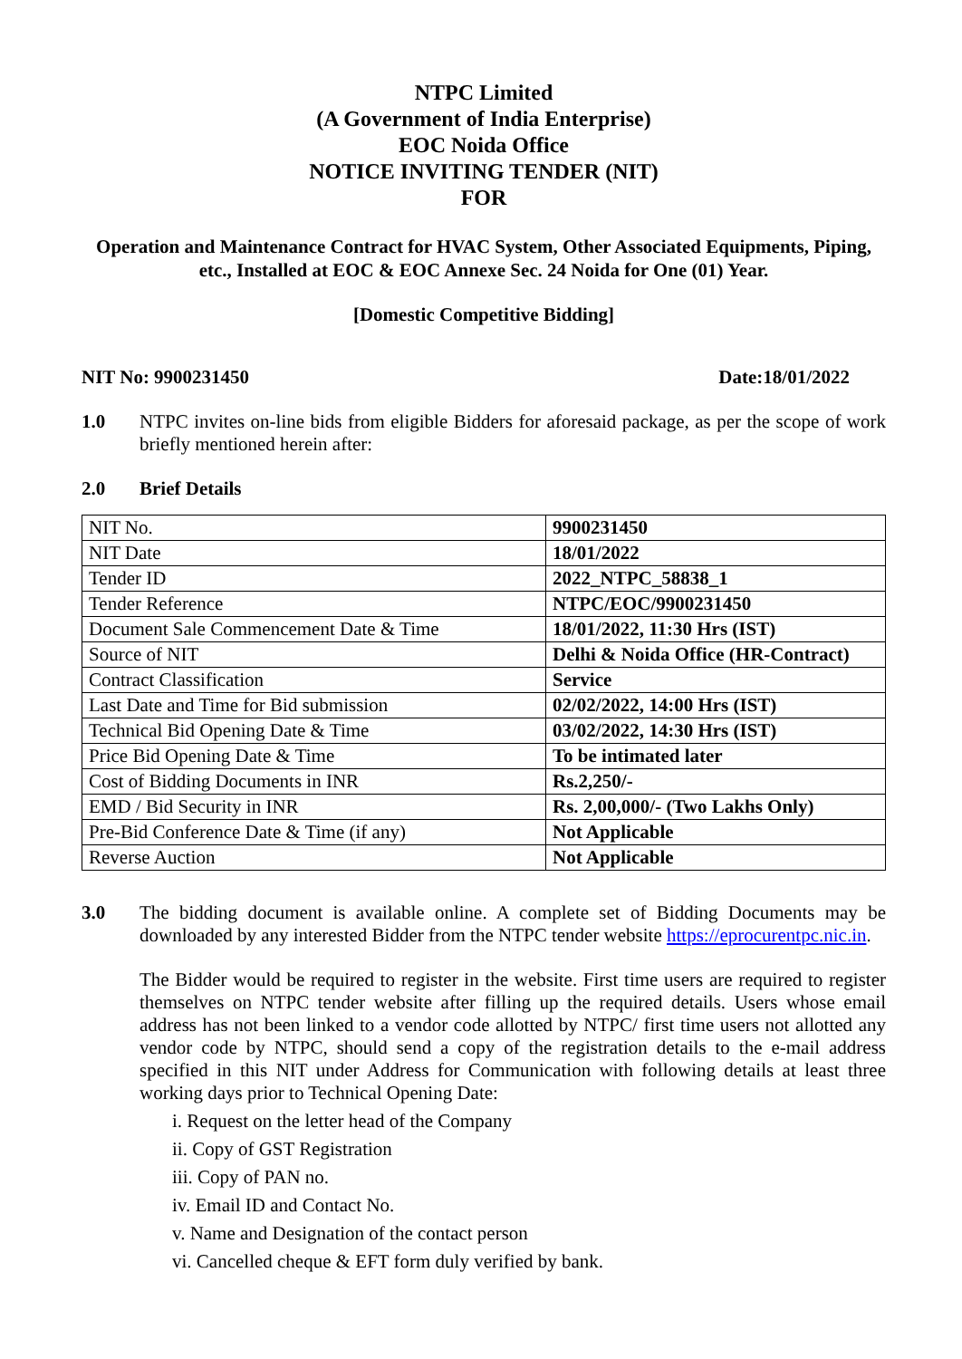NTPC Limited
(A Government of India Enterprise)
EOC Noida Office
NOTICE INVITING TENDER (NIT)
FOR
Operation and Maintenance Contract for HVAC System, Other Associated Equipments, Piping, etc., Installed at EOC & EOC Annexe Sec. 24 Noida for One (01) Year.
[Domestic Competitive Bidding]
NIT No: 9900231450 Date:18/01/2022
1.0
NTPC invites on-line bids from eligible Bidders for aforesaid package, as per the scope of work briefly mentioned herein after:
2.0 Brief Details
| NIT No. | 9900231450 |
| NIT Date | 18/01/2022 |
| Tender ID | 2022_NTPC_58838_1 |
| Tender Reference | NTPC/EOC/9900231450 |
| Document Sale Commencement Date & Time | 18/01/2022, 11:30 Hrs (IST) |
| Source of NIT | Delhi & Noida Office (HR-Contract) |
| Contract Classification | Service |
| Last Date and Time for Bid submission | 02/02/2022, 14:00 Hrs (IST) |
| Technical Bid Opening Date & Time | 03/02/2022, 14:30 Hrs (IST) |
| Price Bid Opening Date & Time | To be intimated later |
| Cost of Bidding Documents in INR | Rs.2,250/- |
| EMD / Bid Security in INR | Rs. 2,00,000/- (Two Lakhs Only) |
| Pre-Bid Conference Date & Time (if any) | Not Applicable |
| Reverse Auction | Not Applicable |
3.0
The bidding document is available online. A complete set of Bidding Documents may be downloaded by any interested Bidder from the NTPC tender website https://eprocurentpc.nic.in.
The Bidder would be required to register in the website. First time users are required to register themselves on NTPC tender website after filling up the required details. Users whose email address has not been linked to a vendor code allotted by NTPC/ first time users not allotted any vendor code by NTPC, should send a copy of the registration details to the e-mail address specified in this NIT under Address for Communication with following details at least three working days prior to Technical Opening Date:
i. Request on the letter head of the Company
ii. Copy of GST Registration
iii. Copy of PAN no.
iv. Email ID and Contact No.
v. Name and Designation of the contact person
vi. Cancelled cheque & EFT form duly verified by bank.